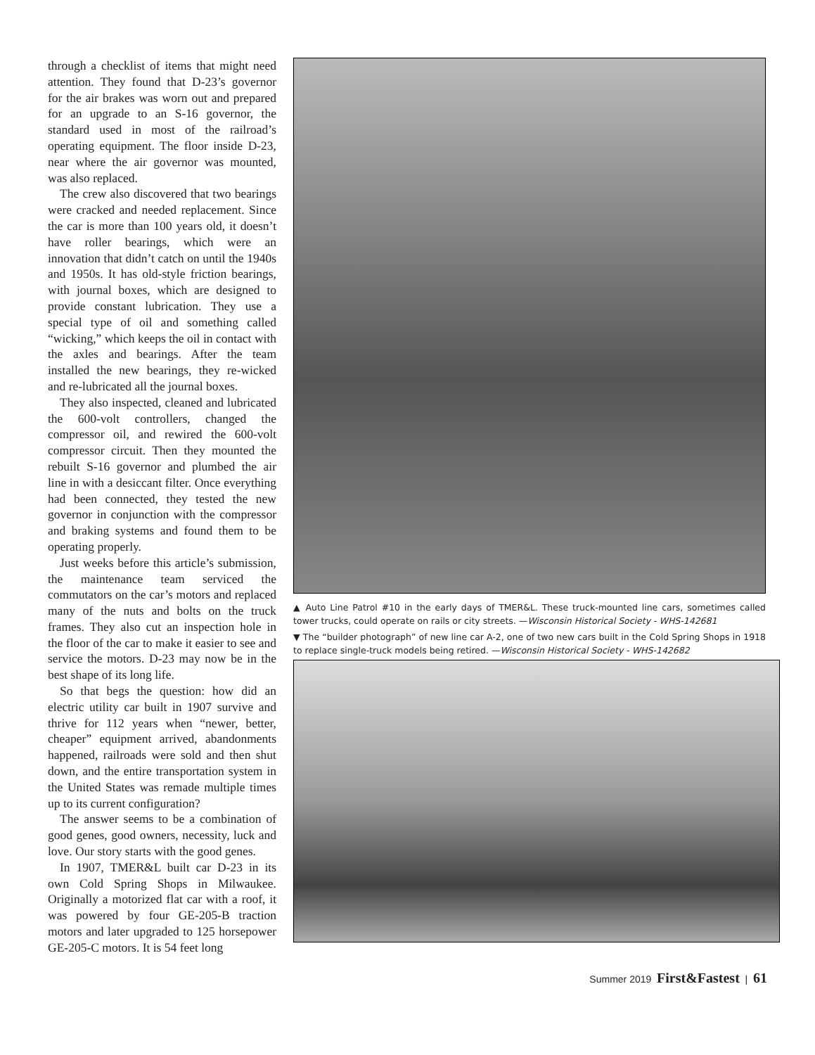through a checklist of items that might need attention. They found that D-23’s governor for the air brakes was worn out and prepared for an upgrade to an S-16 governor, the standard used in most of the railroad’s operating equipment. The floor inside D-23, near where the air governor was mounted, was also replaced.
The crew also discovered that two bearings were cracked and needed replacement. Since the car is more than 100 years old, it doesn’t have roller bearings, which were an innovation that didn’t catch on until the 1940s and 1950s. It has old-style friction bearings, with journal boxes, which are designed to provide constant lubrication. They use a special type of oil and something called “wicking,” which keeps the oil in contact with the axles and bearings. After the team installed the new bearings, they re-wicked and re-lubricated all the journal boxes.
They also inspected, cleaned and lubricated the 600-volt controllers, changed the compressor oil, and rewired the 600-volt compressor circuit. Then they mounted the rebuilt S-16 governor and plumbed the air line in with a desiccant filter. Once everything had been connected, they tested the new governor in conjunction with the compressor and braking systems and found them to be operating properly.
Just weeks before this article’s submission, the maintenance team serviced the commutators on the car’s motors and replaced many of the nuts and bolts on the truck frames. They also cut an inspection hole in the floor of the car to make it easier to see and service the motors. D-23 may now be in the best shape of its long life.
So that begs the question: how did an electric utility car built in 1907 survive and thrive for 112 years when “newer, better, cheaper” equipment arrived, abandonments happened, railroads were sold and then shut down, and the entire transportation system in the United States was remade multiple times up to its current configuration?
The answer seems to be a combination of good genes, good owners, necessity, luck and love. Our story starts with the good genes.
In 1907, TMER&L built car D-23 in its own Cold Spring Shops in Milwaukee. Originally a motorized flat car with a roof, it was powered by four GE-205-B traction motors and later upgraded to 125 horsepower GE-205-C motors. It is 54 feet long
▲ Auto Line Patrol #10 in the early days of TMER&L. These truck-mounted line cars, sometimes called tower trucks, could operate on rails or city streets. —Wisconsin Historical Society - WHS-142681
▼ The “builder photograph” of new line car A-2, one of two new cars built in the Cold Spring Shops in 1918 to replace single-truck models being retired. —Wisconsin Historical Society - WHS-142682
Summer 2019 First&Fastest | 61